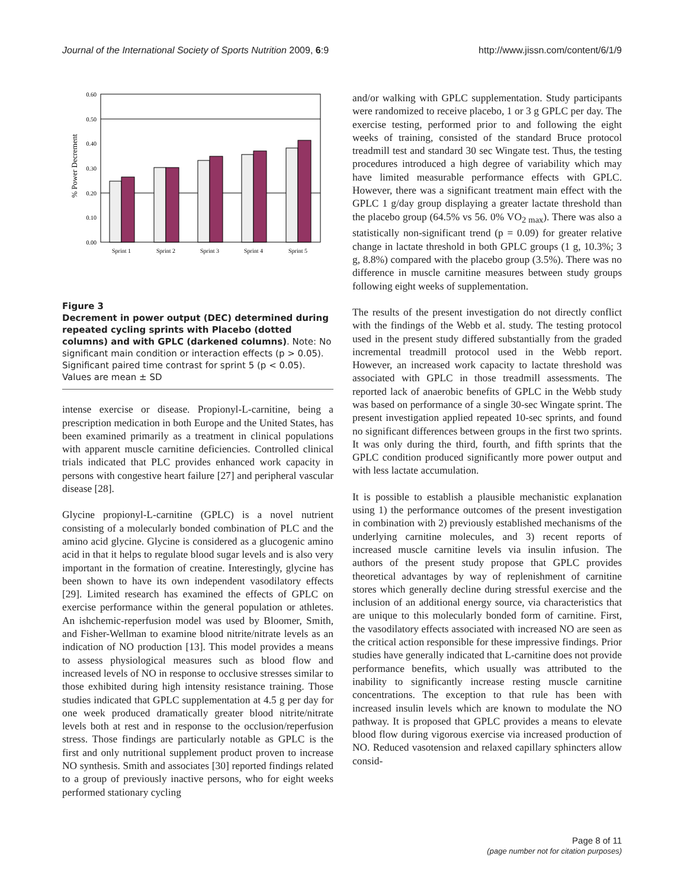Journal of the International Society of Sports Nutrition 2009, 6:9 http://www.jissn.com/content/6/1/9
% Power Decrement
0.60
0.50
0.40
0.30
0.20
0.10
0.00
Sprint 1
Sprint 2
Sprint 3
Sprint 4
Sprint 5
Figure 3
Decrement in power output (DEC) determined during repeated cycling sprints with Placebo (dotted columns) and with GPLC (darkened columns). Note: No significant main condition or interaction effects (p > 0.05). Significant paired time contrast for sprint 5 (p < 0.05). Values are mean ± SD
intense exercise or disease. Propionyl-L-carnitine, being a prescription medication in both Europe and the United States, has been examined primarily as a treatment in clinical populations with apparent muscle carnitine deficiencies. Controlled clinical trials indicated that PLC provides enhanced work capacity in persons with congestive heart failure [27] and peripheral vascular disease [28].
Glycine propionyl-L-carnitine (GPLC) is a novel nutrient consisting of a molecularly bonded combination of PLC and the amino acid glycine. Glycine is considered as a glucogenic amino acid in that it helps to regulate blood sugar levels and is also very important in the formation of creatine. Interestingly, glycine has been shown to have its own independent vasodilatory effects [29]. Limited research has examined the effects of GPLC on exercise performance within the general population or athletes. An ishchemic-reperfusion model was used by Bloomer, Smith, and Fisher-Wellman to examine blood nitrite/nitrate levels as an indication of NO production [13]. This model provides a means to assess physiological measures such as blood flow and increased levels of NO in response to occlusive stresses similar to those exhibited during high intensity resistance training. Those studies indicated that GPLC supplementation at 4.5 g per day for one week produced dramatically greater blood nitrite/nitrate levels both at rest and in response to the occlusion/reperfusion stress. Those findings are particularly notable as GPLC is the first and only nutritional supplement product proven to increase NO synthesis. Smith and associates [30] reported findings related to a group of previously inactive persons, who for eight weeks performed stationary cycling
and/or walking with GPLC supplementation. Study participants were randomized to receive placebo, 1 or 3 g GPLC per day. The exercise testing, performed prior to and following the eight weeks of training, consisted of the standard Bruce protocol treadmill test and standard 30 sec Wingate test. Thus, the testing procedures introduced a high degree of variability which may have limited measurable performance effects with GPLC. However, there was a significant treatment main effect with the GPLC 1 g/day group displaying a greater lactate threshold than the placebo group (64.5% vs 56. 0% VO<sub>2 max</sub>). There was also a statistically non-significant trend (p = 0.09) for greater relative change in lactate threshold in both GPLC groups (1 g, 10.3%; 3 g, 8.8%) compared with the placebo group (3.5%). There was no difference in muscle carnitine measures between study groups following eight weeks of supplementation.
The results of the present investigation do not directly conflict with the findings of the Webb et al. study. The testing protocol used in the present study differed substantially from the graded incremental treadmill protocol used in the Webb report. However, an increased work capacity to lactate threshold was associated with GPLC in those treadmill assessments. The reported lack of anaerobic benefits of GPLC in the Webb study was based on performance of a single 30-sec Wingate sprint. The present investigation applied repeated 10-sec sprints, and found no significant differences between groups in the first two sprints. It was only during the third, fourth, and fifth sprints that the GPLC condition produced significantly more power output and with less lactate accumulation.
It is possible to establish a plausible mechanistic explanation using 1) the performance outcomes of the present investigation in combination with 2) previously established mechanisms of the underlying carnitine molecules, and 3) recent reports of increased muscle carnitine levels via insulin infusion. The authors of the present study propose that GPLC provides theoretical advantages by way of replenishment of carnitine stores which generally decline during stressful exercise and the inclusion of an additional energy source, via characteristics that are unique to this molecularly bonded form of carnitine. First, the vasodilatory effects associated with increased NO are seen as the critical action responsible for these impressive findings. Prior studies have generally indicated that L-carnitine does not provide performance benefits, which usually was attributed to the inability to significantly increase resting muscle carnitine concentrations. The exception to that rule has been with increased insulin levels which are known to modulate the NO pathway. It is proposed that GPLC provides a means to elevate blood flow during vigorous exercise via increased production of NO. Reduced vasotension and relaxed capillary sphincters allow consid-
Page 8 of 11
(page number not for citation purposes)